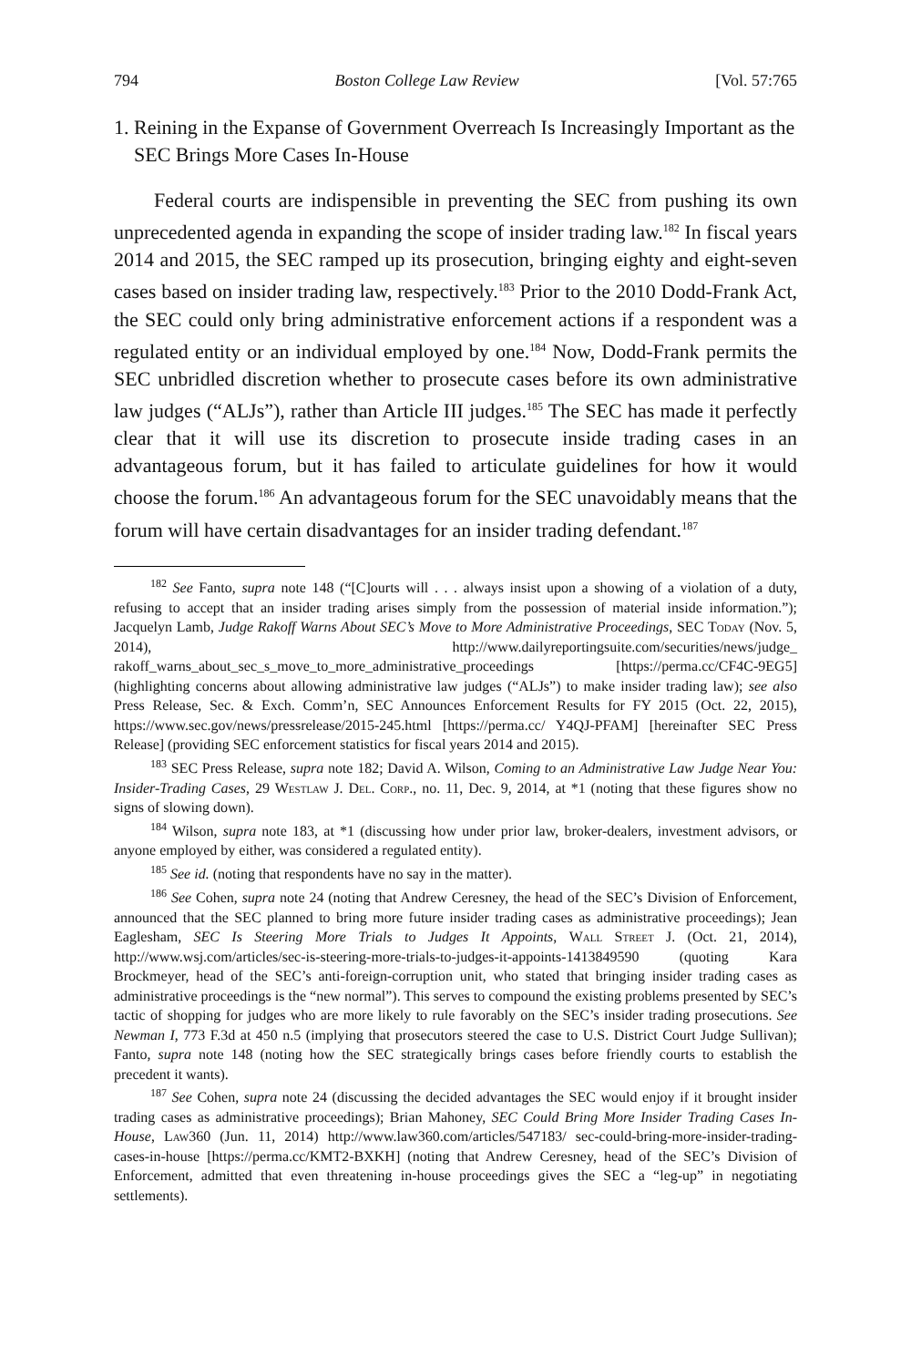794 Boston College Law Review [Vol. 57:765
1. Reining in the Expanse of Government Overreach Is Increasingly Important as the SEC Brings More Cases In-House
Federal courts are indispensible in preventing the SEC from pushing its own unprecedented agenda in expanding the scope of insider trading law.<sup>182</sup> In fiscal years 2014 and 2015, the SEC ramped up its prosecution, bringing eighty and eight-seven cases based on insider trading law, respectively.<sup>183</sup> Prior to the 2010 Dodd-Frank Act, the SEC could only bring administrative enforcement actions if a respondent was a regulated entity or an individual employed by one.<sup>184</sup> Now, Dodd-Frank permits the SEC unbridled discretion whether to prosecute cases before its own administrative law judges (“ALJs”), rather than Article III judges.<sup>185</sup> The SEC has made it perfectly clear that it will use its discretion to prosecute inside trading cases in an advantageous forum, but it has failed to articulate guidelines for how it would choose the forum.<sup>186</sup> An advantageous forum for the SEC unavoidably means that the forum will have certain disadvantages for an insider trading defendant.<sup>187</sup>
<sup>182</sup> See Fanto, supra note 148 (“[C]ourts will . . . always insist upon a showing of a violation of a duty, refusing to accept that an insider trading arises simply from the possession of material inside information.”); Jacquelyn Lamb, Judge Rakoff Warns About SEC’s Move to More Administrative Proceedings, SEC Today (Nov. 5, 2014), http://www.dailyreportingsuite.com/securities/news/judge_ rakoff_warns_about_sec_s_move_to_more_administrative_proceedings [https://perma.cc/CF4C-9EG5] (highlighting concerns about allowing administrative law judges (“ALJs”) to make insider trading law); see also Press Release, Sec. & Exch. Comm’n, SEC Announces Enforcement Results for FY 2015 (Oct. 22, 2015), https://www.sec.gov/news/pressrelease/2015-245.html [https://perma.cc/ Y4QJ-PFAM] [hereinafter SEC Press Release] (providing SEC enforcement statistics for fiscal years 2014 and 2015).
<sup>183</sup> SEC Press Release, supra note 182; David A. Wilson, Coming to an Administrative Law Judge Near You: Insider-Trading Cases, 29 Westlaw J. Del. Corp., no. 11, Dec. 9, 2014, at *1 (noting that these figures show no signs of slowing down).
<sup>184</sup> Wilson, supra note 183, at *1 (discussing how under prior law, broker-dealers, investment advisors, or anyone employed by either, was considered a regulated entity).
<sup>185</sup> See id. (noting that respondents have no say in the matter).
<sup>186</sup> See Cohen, supra note 24 (noting that Andrew Ceresney, the head of the SEC’s Division of Enforcement, announced that the SEC planned to bring more future insider trading cases as administrative proceedings); Jean Eaglesham, SEC Is Steering More Trials to Judges It Appoints, Wall Street J. (Oct. 21, 2014), http://www.wsj.com/articles/sec-is-steering-more-trials-to-judges-it-appoints-1413849590 (quoting Kara Brockmeyer, head of the SEC’s anti-foreign-corruption unit, who stated that bringing insider trading cases as administrative proceedings is the “new normal”). This serves to compound the existing problems presented by SEC’s tactic of shopping for judges who are more likely to rule favorably on the SEC’s insider trading prosecutions. See Newman I, 773 F.3d at 450 n.5 (implying that prosecutors steered the case to U.S. District Court Judge Sullivan); Fanto, supra note 148 (noting how the SEC strategically brings cases before friendly courts to establish the precedent it wants).
<sup>187</sup> See Cohen, supra note 24 (discussing the decided advantages the SEC would enjoy if it brought insider trading cases as administrative proceedings); Brian Mahoney, SEC Could Bring More Insider Trading Cases In-House, Law360 (Jun. 11, 2014) http://www.law360.com/articles/547183/ sec-could-bring-more-insider-trading-cases-in-house [https://perma.cc/KMT2-BXKH] (noting that Andrew Ceresney, head of the SEC’s Division of Enforcement, admitted that even threatening in-house proceedings gives the SEC a “leg-up” in negotiating settlements).